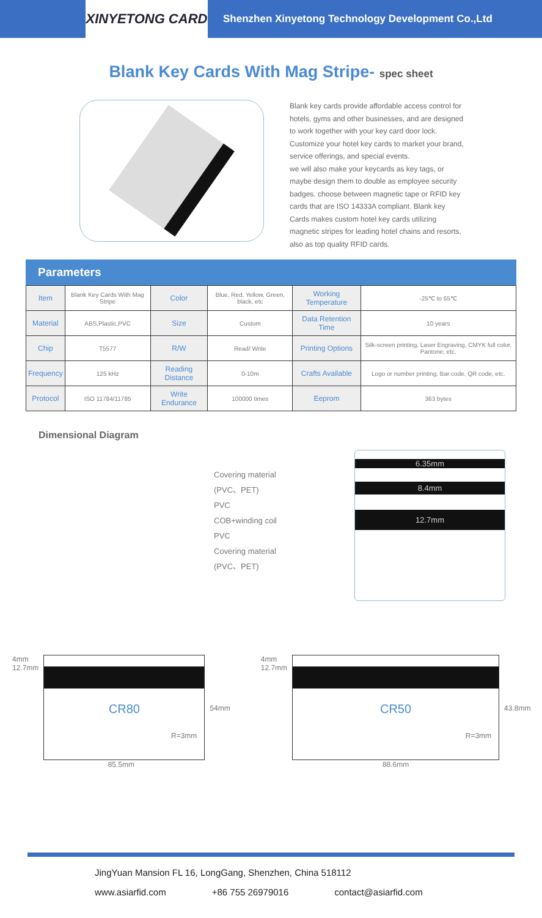XINYETONG CARD
Shenzhen Xinyetong Technology Development Co.,Ltd
Blank Key Cards With Mag Stripe- spec sheet
Blank key cards provide affordable access control for hotels, gyms and other businesses, and are designed to work together with your key card door lock. Customize your hotel key cards to market your brand, service offerings, and special events.
we will also make your keycards as key tags, or maybe design them to double as employee security badges. choose between magnetic tape or RFID key cards that are ISO 14333A compliant. Blank key Cards makes custom hotel key cards utilizing magnetic stripes for leading hotel chains and resorts, also as top quality RFID cards.
Parameters
| Item | Blank Key Cards With Mag Stripe | Color | Blue, Red, Yellow, Green, black, etc | Working Temperature | -25℃ to 65℃ |
| Material | ABS,Plastic,PVC | Size | Custom | Data Retention Time | 10 years |
| Chip | T5577 | R/W | Read/ Write | Printing Options | Silk-screen printing, Laser Engraving, CMYK full color, Pantone, etc. |
| Frequency | 125 kHz | Reading Distance | 0-10m | Crafts Available | Logo or number printing, Bar code, QR code, etc. |
| Protocol | ISO 11784/11785 | Write Endurance | 100000 times | Eeprom | 363 bytes |
Dimensional Diagram
Covering material
(PVC、PET)
PVC
COB+winding coil
PVC
Covering material
(PVC、PET)
6.35mm
8.4mm
12.7mm
4mm
12.7mm
CR80
R=3mm
54mm
85.5mm
4mm
12.7mm
CR50
R=3mm
43.8mm
88.6mm
JingYuan Mansion FL 16, LongGang, Shenzhen, China 518112
www.asiarfid.com +86 755 26979016 contact@asiarfid.com